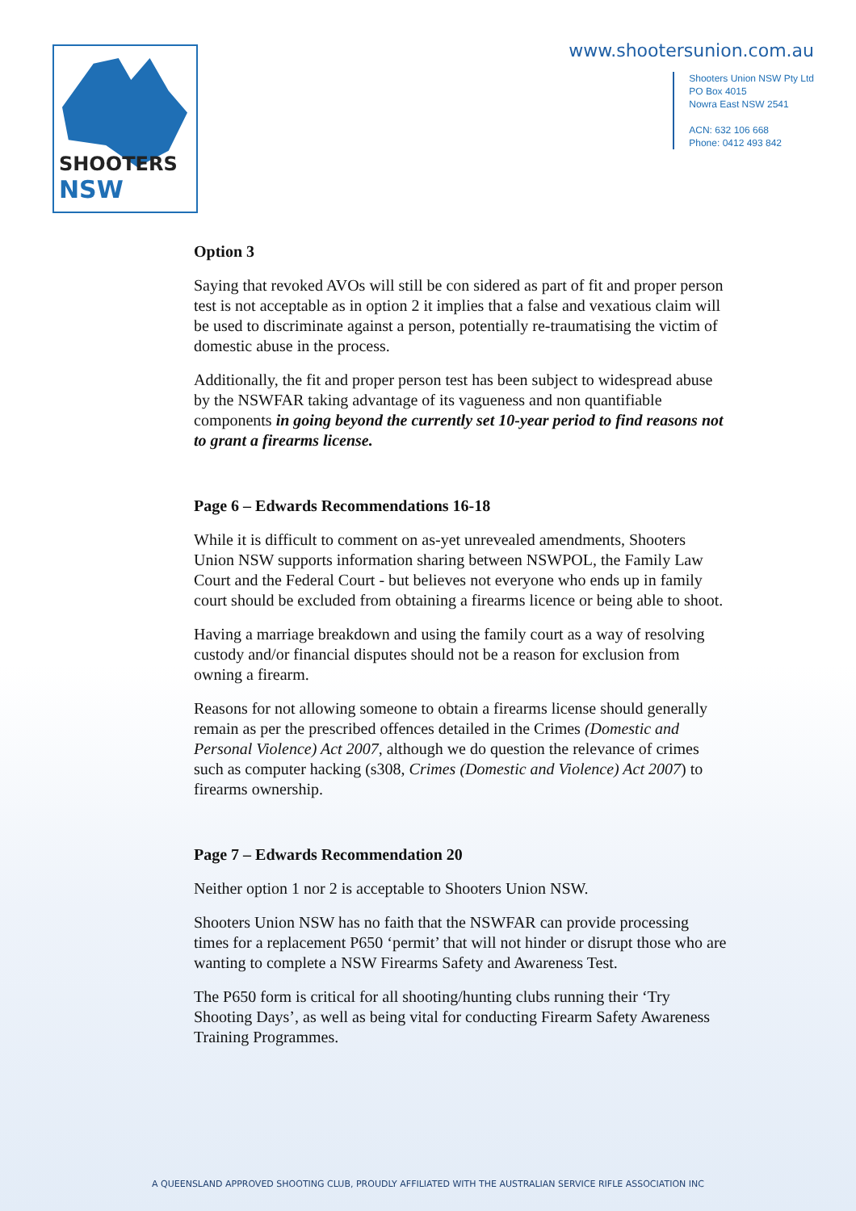SHOOTERS NSW
www.shootersunion.com.au
Shooters Union NSW Pty Ltd
PO Box 4015
Nowra East NSW 2541
ACN: 632 106 668
Phone: 0412 493 842
Option 3
Saying that revoked AVOs will still be con sidered as part of fit and proper person test is not acceptable as in option 2 it implies that a false and vexatious claim will be used to discriminate against a person, potentially re-traumatising the victim of domestic abuse in the process.
Additionally, the fit and proper person test has been subject to widespread abuse by the NSWFAR taking advantage of its vagueness and non quantifiable components in going beyond the currently set 10-year period to find reasons not to grant a firearms license.
Page 6 – Edwards Recommendations 16-18
While it is difficult to comment on as-yet unrevealed amendments, Shooters Union NSW supports information sharing between NSWPOL, the Family Law Court and the Federal Court - but believes not everyone who ends up in family court should be excluded from obtaining a firearms licence or being able to shoot.
Having a marriage breakdown and using the family court as a way of resolving custody and/or financial disputes should not be a reason for exclusion from owning a firearm.
Reasons for not allowing someone to obtain a firearms license should generally remain as per the prescribed offences detailed in the Crimes (Domestic and Personal Violence) Act 2007, although we do question the relevance of crimes such as computer hacking (s308, Crimes (Domestic and Violence) Act 2007) to firearms ownership.
Page 7 – Edwards Recommendation 20
Neither option 1 nor 2 is acceptable to Shooters Union NSW.
Shooters Union NSW has no faith that the NSWFAR can provide processing times for a replacement P650 ‘permit’ that will not hinder or disrupt those who are wanting to complete a NSW Firearms Safety and Awareness Test.
The P650 form is critical for all shooting/hunting clubs running their ‘Try Shooting Days’, as well as being vital for conducting Firearm Safety Awareness Training Programmes.
A QUEENSLAND APPROVED SHOOTING CLUB, PROUDLY AFFILIATED WITH THE AUSTRALIAN SERVICE RIFLE ASSOCIATION INC